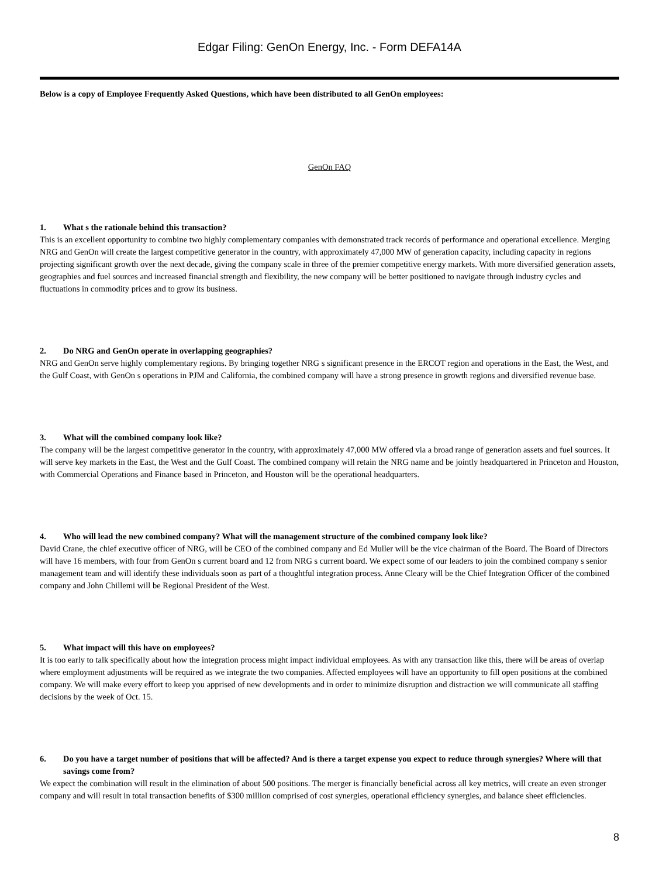Edgar Filing: GenOn Energy, Inc. - Form DEFA14A
Below is a copy of Employee Frequently Asked Questions, which have been distributed to all GenOn employees:
GenOn FAQ
1. What s the rationale behind this transaction?
This is an excellent opportunity to combine two highly complementary companies with demonstrated track records of performance and operational excellence. Merging NRG and GenOn will create the largest competitive generator in the country, with approximately 47,000 MW of generation capacity, including capacity in regions projecting significant growth over the next decade, giving the company scale in three of the premier competitive energy markets. With more diversified generation assets, geographies and fuel sources and increased financial strength and flexibility, the new company will be better positioned to navigate through industry cycles and fluctuations in commodity prices and to grow its business.
2. Do NRG and GenOn operate in overlapping geographies?
NRG and GenOn serve highly complementary regions. By bringing together NRG s significant presence in the ERCOT region and operations in the East, the West, and the Gulf Coast, with GenOn s operations in PJM and California, the combined company will have a strong presence in growth regions and diversified revenue base.
3. What will the combined company look like?
The company will be the largest competitive generator in the country, with approximately 47,000 MW offered via a broad range of generation assets and fuel sources. It will serve key markets in the East, the West and the Gulf Coast. The combined company will retain the NRG name and be jointly headquartered in Princeton and Houston, with Commercial Operations and Finance based in Princeton, and Houston will be the operational headquarters.
4. Who will lead the new combined company? What will the management structure of the combined company look like?
David Crane, the chief executive officer of NRG, will be CEO of the combined company and Ed Muller will be the vice chairman of the Board. The Board of Directors will have 16 members, with four from GenOn s current board and 12 from NRG s current board. We expect some of our leaders to join the combined company s senior management team and will identify these individuals soon as part of a thoughtful integration process. Anne Cleary will be the Chief Integration Officer of the combined company and John Chillemi will be Regional President of the West.
5. What impact will this have on employees?
It is too early to talk specifically about how the integration process might impact individual employees. As with any transaction like this, there will be areas of overlap where employment adjustments will be required as we integrate the two companies. Affected employees will have an opportunity to fill open positions at the combined company. We will make every effort to keep you apprised of new developments and in order to minimize disruption and distraction we will communicate all staffing decisions by the week of Oct. 15.
6. Do you have a target number of positions that will be affected? And is there a target expense you expect to reduce through synergies? Where will that savings come from?
We expect the combination will result in the elimination of about 500 positions. The merger is financially beneficial across all key metrics, will create an even stronger company and will result in total transaction benefits of $300 million comprised of cost synergies, operational efficiency synergies, and balance sheet efficiencies.
8